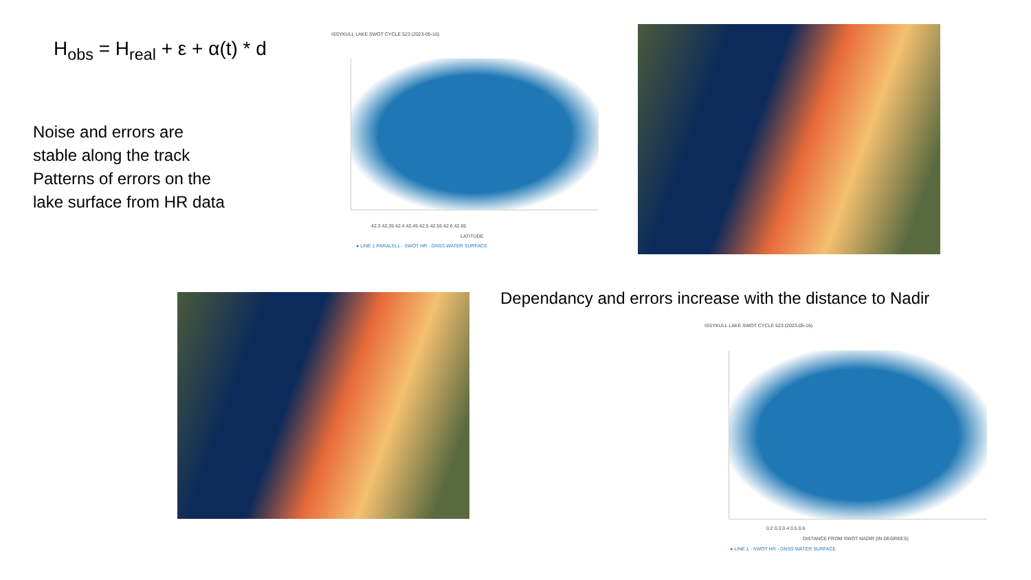H<sub>obs</sub> = H<sub>real</sub> + ε + α(t) * d
Noise and errors are
stable along the track
Patterns of errors on the
lake surface from HR data
ISSYKULL LAKE SWOT CYCLE 523 (2023-05-16)
42.3 42.35 42.4 42.45 42.5 42.55 42.6 42.65
LATITUDE
● LINE 1 PARALELL - SWOT HR - GNSS WATER SURFACE
Dependancy and errors increase with the distance to Nadir
ISSYKULL LAKE SWOT CYCLE 523 (2023-05-16)
0.2 0.3 0.4 0.5 0.6
DISTANCE FROM SWOT NADIR (IN DEGREES)
● LINE 1 - SWOT HR - GNSS WATER SURFACE